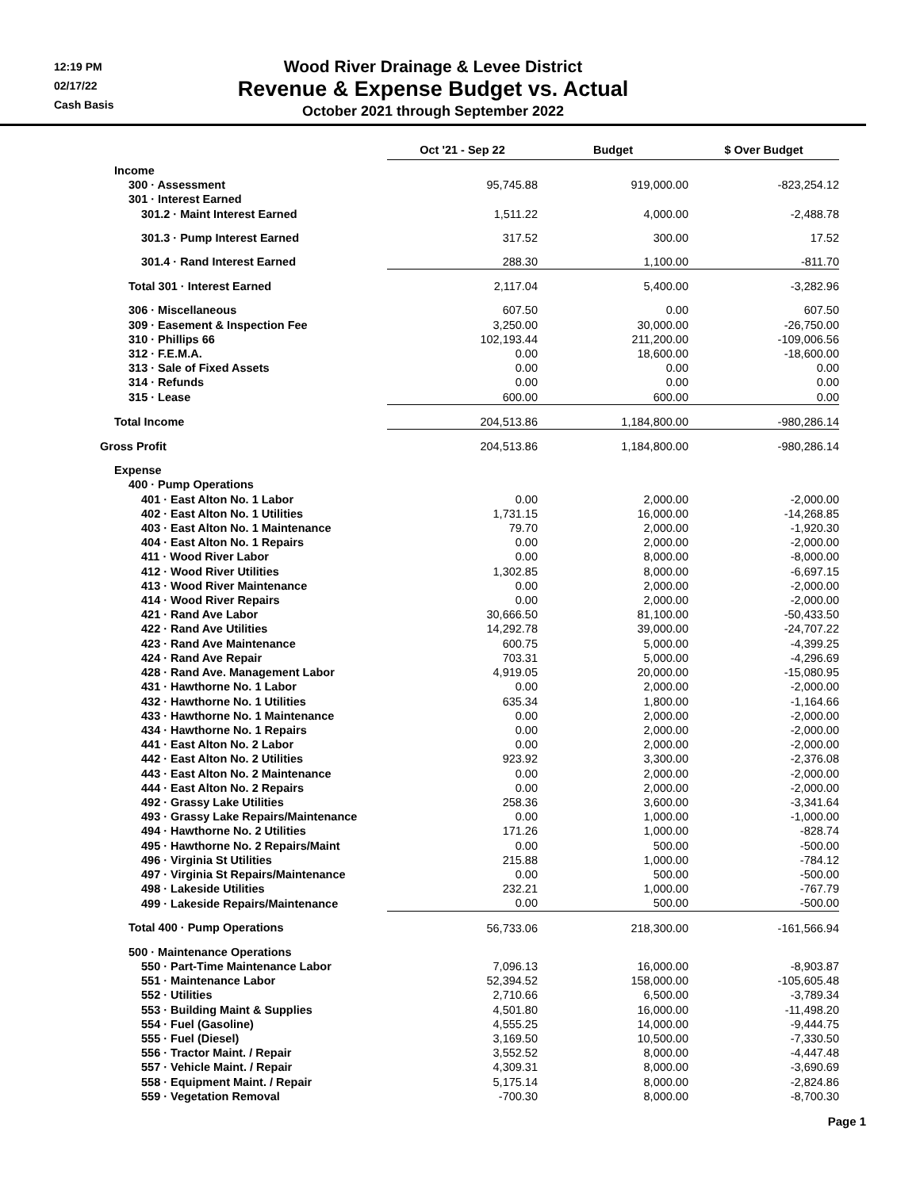12:19 PM
02/17/22
Cash Basis
Wood River Drainage & Levee District
Revenue & Expense Budget vs. Actual
October 2021 through September 2022
| | Oct '21 - Sep 22 | Budget | $ Over Budget |
| --- | --- | --- | --- |
| Income | | | |
| 300 · Assessment | 95,745.88 | 919,000.00 | -823,254.12 |
| 301 · Interest Earned | | | |
| 301.2 · Maint Interest Earned | 1,511.22 | 4,000.00 | -2,488.78 |
| 301.3 · Pump Interest Earned | 317.52 | 300.00 | 17.52 |
| 301.4 · Rand Interest Earned | 288.30 | 1,100.00 | -811.70 |
| Total 301 · Interest Earned | 2,117.04 | 5,400.00 | -3,282.96 |
| 306 · Miscellaneous | 607.50 | 0.00 | 607.50 |
| 309 · Easement & Inspection Fee | 3,250.00 | 30,000.00 | -26,750.00 |
| 310 · Phillips 66 | 102,193.44 | 211,200.00 | -109,006.56 |
| 312 · F.E.M.A. | 0.00 | 18,600.00 | -18,600.00 |
| 313 · Sale of Fixed Assets | 0.00 | 0.00 | 0.00 |
| 314 · Refunds | 0.00 | 0.00 | 0.00 |
| 315 · Lease | 600.00 | 600.00 | 0.00 |
| Total Income | 204,513.86 | 1,184,800.00 | -980,286.14 |
| Gross Profit | 204,513.86 | 1,184,800.00 | -980,286.14 |
| Expense | | | |
| 400 · Pump Operations | | | |
| 401 · East Alton No. 1 Labor | 0.00 | 2,000.00 | -2,000.00 |
| 402 · East Alton No. 1 Utilities | 1,731.15 | 16,000.00 | -14,268.85 |
| 403 · East Alton No. 1 Maintenance | 79.70 | 2,000.00 | -1,920.30 |
| 404 · East Alton No. 1 Repairs | 0.00 | 2,000.00 | -2,000.00 |
| 411 · Wood River Labor | 0.00 | 8,000.00 | -8,000.00 |
| 412 · Wood River Utilities | 1,302.85 | 8,000.00 | -6,697.15 |
| 413 · Wood River Maintenance | 0.00 | 2,000.00 | -2,000.00 |
| 414 · Wood River Repairs | 0.00 | 2,000.00 | -2,000.00 |
| 421 · Rand Ave Labor | 30,666.50 | 81,100.00 | -50,433.50 |
| 422 · Rand Ave Utilities | 14,292.78 | 39,000.00 | -24,707.22 |
| 423 · Rand Ave Maintenance | 600.75 | 5,000.00 | -4,399.25 |
| 424 · Rand Ave Repair | 703.31 | 5,000.00 | -4,296.69 |
| 428 · Rand Ave. Management Labor | 4,919.05 | 20,000.00 | -15,080.95 |
| 431 · Hawthorne No. 1 Labor | 0.00 | 2,000.00 | -2,000.00 |
| 432 · Hawthorne No. 1 Utilities | 635.34 | 1,800.00 | -1,164.66 |
| 433 · Hawthorne No. 1 Maintenance | 0.00 | 2,000.00 | -2,000.00 |
| 434 · Hawthorne No. 1 Repairs | 0.00 | 2,000.00 | -2,000.00 |
| 441 · East Alton No. 2 Labor | 0.00 | 2,000.00 | -2,000.00 |
| 442 · East Alton No. 2 Utilities | 923.92 | 3,300.00 | -2,376.08 |
| 443 · East Alton No. 2 Maintenance | 0.00 | 2,000.00 | -2,000.00 |
| 444 · East Alton No. 2 Repairs | 0.00 | 2,000.00 | -2,000.00 |
| 492 · Grassy Lake Utilities | 258.36 | 3,600.00 | -3,341.64 |
| 493 · Grassy Lake Repairs/Maintenance | 0.00 | 1,000.00 | -1,000.00 |
| 494 · Hawthorne No. 2 Utilities | 171.26 | 1,000.00 | -828.74 |
| 495 · Hawthorne No. 2 Repairs/Maint | 0.00 | 500.00 | -500.00 |
| 496 · Virginia St Utilities | 215.88 | 1,000.00 | -784.12 |
| 497 · Virginia St Repairs/Maintenance | 0.00 | 500.00 | -500.00 |
| 498 · Lakeside Utilities | 232.21 | 1,000.00 | -767.79 |
| 499 · Lakeside Repairs/Maintenance | 0.00 | 500.00 | -500.00 |
| Total 400 · Pump Operations | 56,733.06 | 218,300.00 | -161,566.94 |
| 500 · Maintenance Operations | | | |
| 550 · Part-Time Maintenance Labor | 7,096.13 | 16,000.00 | -8,903.87 |
| 551 · Maintenance Labor | 52,394.52 | 158,000.00 | -105,605.48 |
| 552 · Utilities | 2,710.66 | 6,500.00 | -3,789.34 |
| 553 · Building Maint & Supplies | 4,501.80 | 16,000.00 | -11,498.20 |
| 554 · Fuel (Gasoline) | 4,555.25 | 14,000.00 | -9,444.75 |
| 555 · Fuel (Diesel) | 3,169.50 | 10,500.00 | -7,330.50 |
| 556 · Tractor Maint. / Repair | 3,552.52 | 8,000.00 | -4,447.48 |
| 557 · Vehicle Maint. / Repair | 4,309.31 | 8,000.00 | -3,690.69 |
| 558 · Equipment Maint. / Repair | 5,175.14 | 8,000.00 | -2,824.86 |
| 559 · Vegetation Removal | -700.30 | 8,000.00 | -8,700.30 |
Page 1